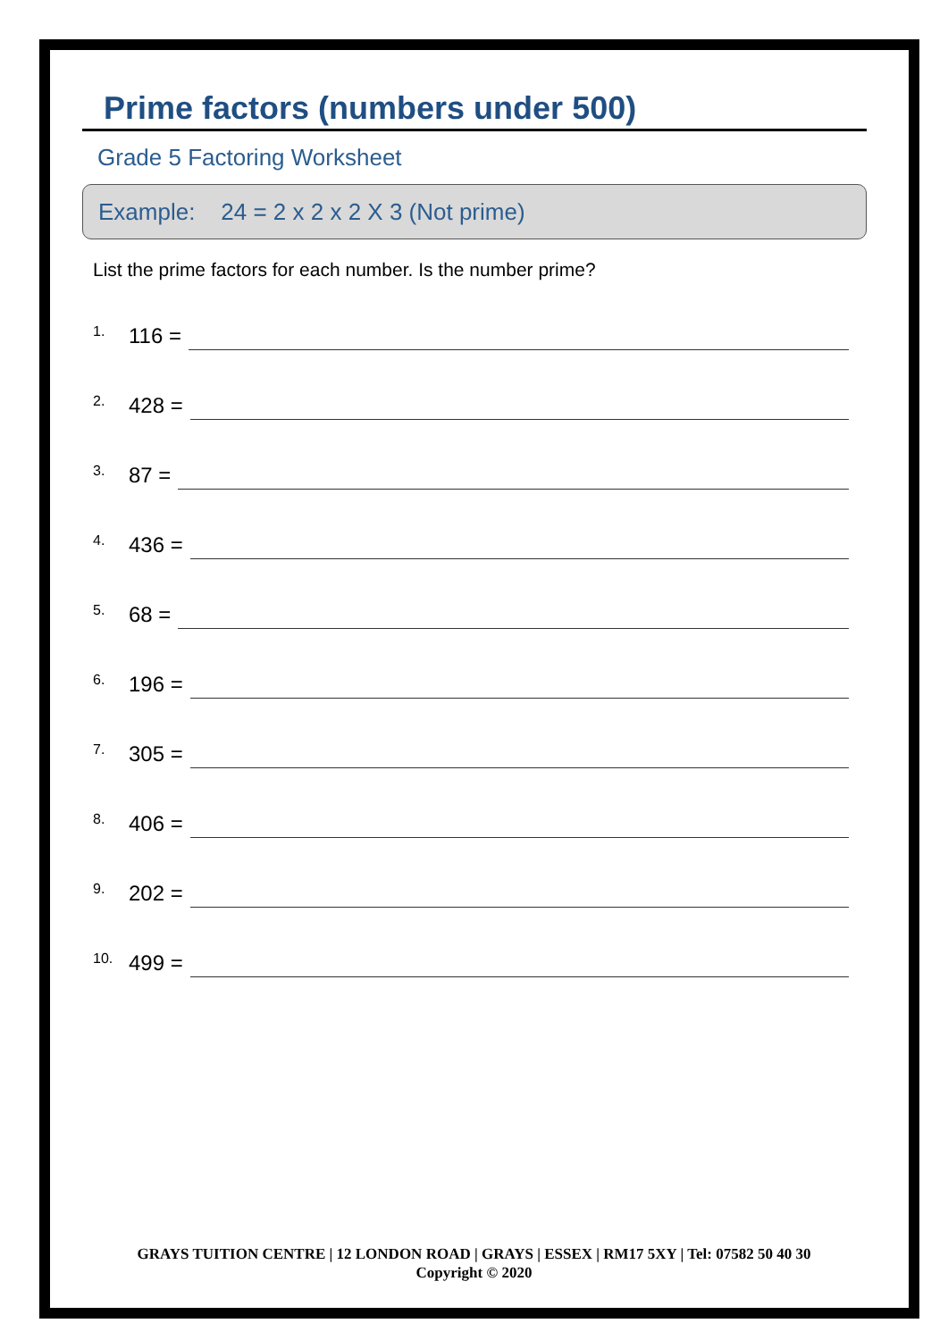Prime factors (numbers under 500)
Grade 5 Factoring Worksheet
Example: 24 = 2 x 2 x 2 X 3 (Not prime)
List the prime factors for each number. Is the number prime?
1. 116 =
2. 428 =
3. 87 =
4. 436 =
5. 68 =
6. 196 =
7. 305 =
8. 406 =
9. 202 =
10. 499 =
GRAYS TUITION CENTRE | 12 LONDON ROAD | GRAYS | ESSEX | RM17 5XY | Tel: 07582 50 40 30
Copyright © 2020